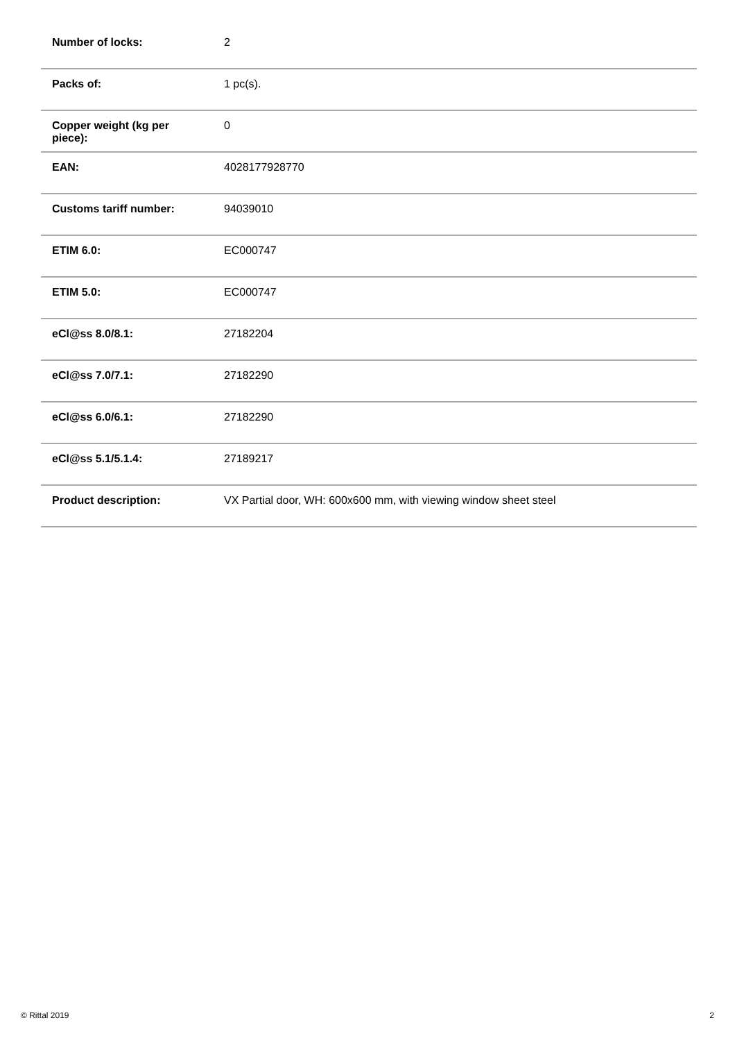| Number of locks: | 2 |
| Packs of: | 1 pc(s). |
| Copper weight (kg per piece): | 0 |
| EAN: | 4028177928770 |
| Customs tariff number: | 94039010 |
| ETIM 6.0: | EC000747 |
| ETIM 5.0: | EC000747 |
| eCl@ss 8.0/8.1: | 27182204 |
| eCl@ss 7.0/7.1: | 27182290 |
| eCl@ss 6.0/6.1: | 27182290 |
| eCl@ss 5.1/5.1.4: | 27189217 |
| Product description: | VX Partial door, WH: 600x600 mm, with viewing window sheet steel |
© Rittal 2019 2